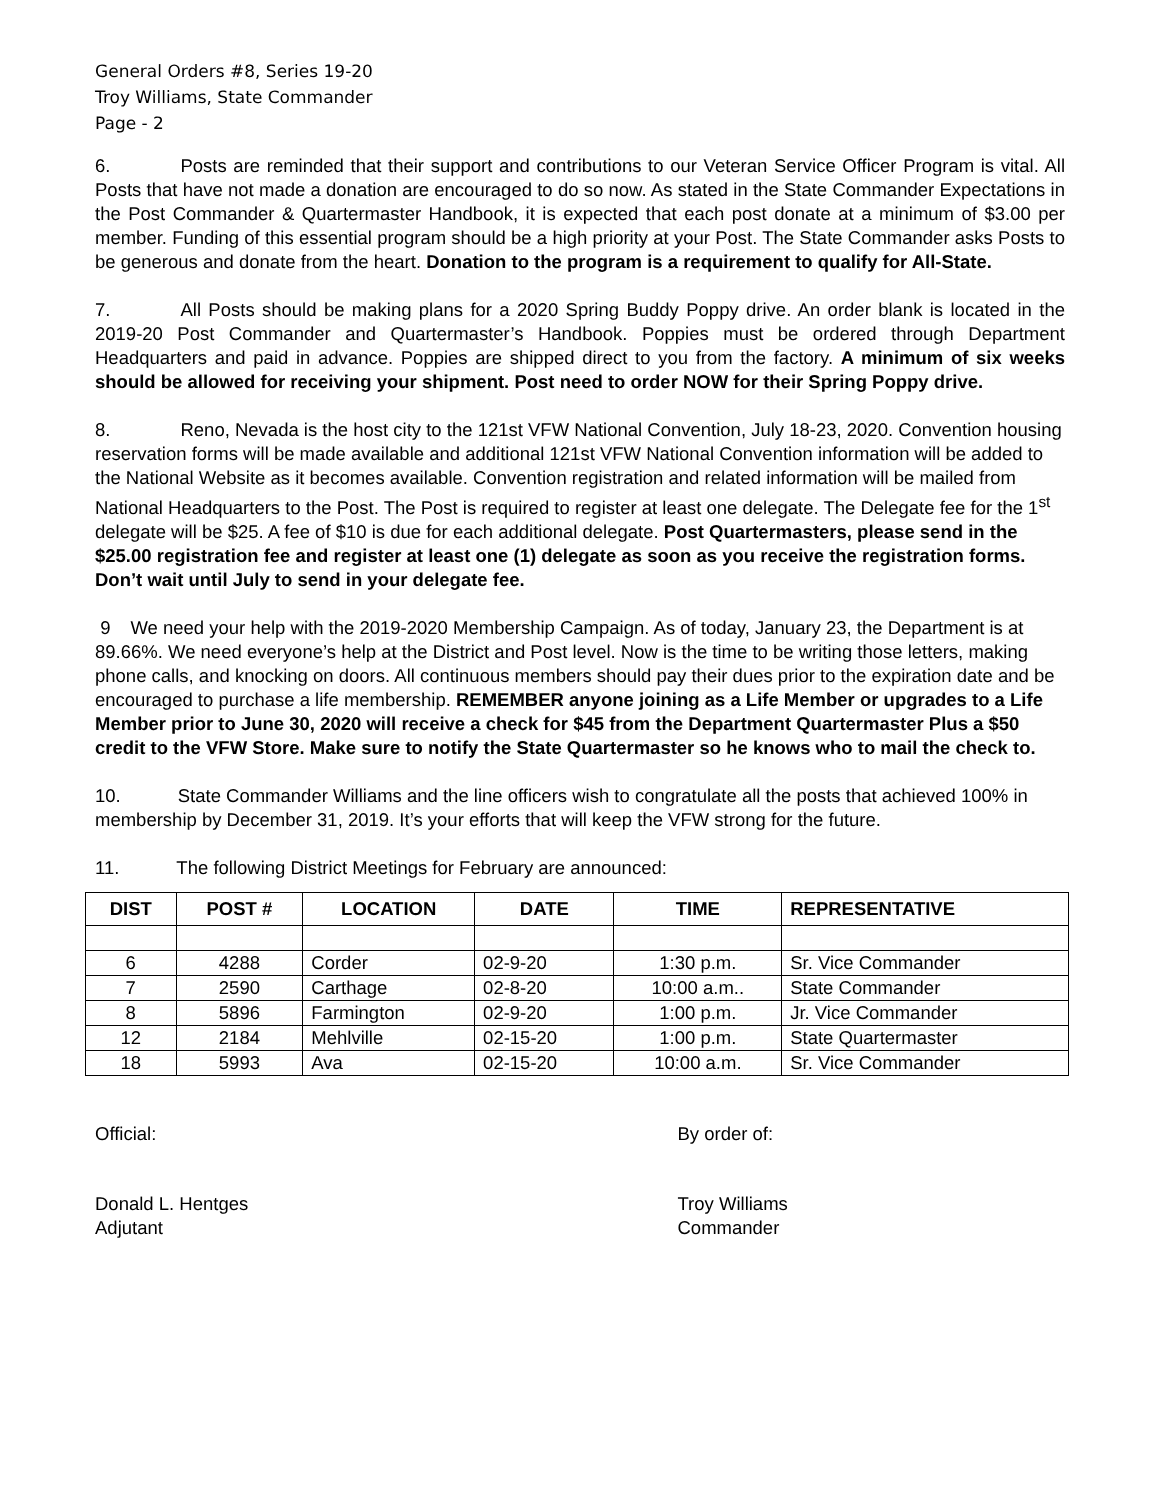General Orders #8, Series 19-20
Troy Williams, State Commander
Page - 2
6. Posts are reminded that their support and contributions to our Veteran Service Officer Program is vital. All Posts that have not made a donation are encouraged to do so now. As stated in the State Commander Expectations in the Post Commander & Quartermaster Handbook, it is expected that each post donate at a minimum of $3.00 per member. Funding of this essential program should be a high priority at your Post. The State Commander asks Posts to be generous and donate from the heart. Donation to the program is a requirement to qualify for All-State.
7. All Posts should be making plans for a 2020 Spring Buddy Poppy drive. An order blank is located in the 2019-20 Post Commander and Quartermaster’s Handbook. Poppies must be ordered through Department Headquarters and paid in advance. Poppies are shipped direct to you from the factory. A minimum of six weeks should be allowed for receiving your shipment. Post need to order NOW for their Spring Poppy drive.
8. Reno, Nevada is the host city to the 121st VFW National Convention, July 18-23, 2020. Convention housing reservation forms will be made available and additional 121st VFW National Convention information will be added to the National Website as it becomes available. Convention registration and related information will be mailed from National Headquarters to the Post. The Post is required to register at least one delegate. The Delegate fee for the 1<sup>st</sup> delegate will be $25. A fee of $10 is due for each additional delegate. Post Quartermasters, please send in the $25.00 registration fee and register at least one (1) delegate as soon as you receive the registration forms. Don’t wait until July to send in your delegate fee.
9 We need your help with the 2019-2020 Membership Campaign. As of today, January 23, the Department is at 89.66%. We need everyone’s help at the District and Post level. Now is the time to be writing those letters, making phone calls, and knocking on doors. All continuous members should pay their dues prior to the expiration date and be encouraged to purchase a life membership. REMEMBER anyone joining as a Life Member or upgrades to a Life Member prior to June 30, 2020 will receive a check for $45 from the Department Quartermaster Plus a $50 credit to the VFW Store. Make sure to notify the State Quartermaster so he knows who to mail the check to.
10. State Commander Williams and the line officers wish to congratulate all the posts that achieved 100% in membership by December 31, 2019. It’s your efforts that will keep the VFW strong for the future.
11. The following District Meetings for February are announced:
| DIST | POST # | LOCATION | DATE | TIME | REPRESENTATIVE |
| --- | --- | --- | --- | --- | --- |
| 6 | 4288 | Corder | 02-9-20 | 1:30 p.m. | Sr. Vice Commander |
| 7 | 2590 | Carthage | 02-8-20 | 10:00 a.m.. | State Commander |
| 8 | 5896 | Farmington | 02-9-20 | 1:00 p.m. | Jr. Vice Commander |
| 12 | 2184 | Mehlville | 02-15-20 | 1:00 p.m. | State Quartermaster |
| 18 | 5993 | Ava | 02-15-20 | 10:00 a.m. | Sr. Vice Commander |
Official: By order of:
Donald L. Hentges
Adjutant
Troy Williams
Commander